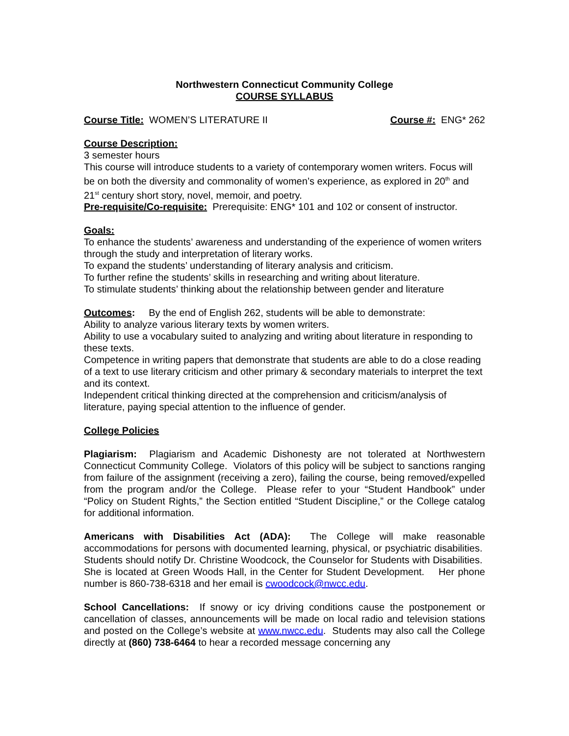Northwestern Connecticut Community College
COURSE SYLLABUS
Course Title: WOMEN’S LITERATURE II Course #: ENG* 262
Course Description:
3 semester hours
This course will introduce students to a variety of contemporary women writers. Focus will be on both the diversity and commonality of women’s experience, as explored in 20<sup>th</sup> and 21<sup>st</sup> century short story, novel, memoir, and poetry.
Pre-requisite/Co-requisite: Prerequisite: ENG* 101 and 102 or consent of instructor.
Goals:
To enhance the students’ awareness and understanding of the experience of women writers through the study and interpretation of literary works.
To expand the students’ understanding of literary analysis and criticism.
To further refine the students’ skills in researching and writing about literature.
To stimulate students’ thinking about the relationship between gender and literature
Outcomes: By the end of English 262, students will be able to demonstrate:
Ability to analyze various literary texts by women writers.
Ability to use a vocabulary suited to analyzing and writing about literature in responding to these texts.
Competence in writing papers that demonstrate that students are able to do a close reading of a text to use literary criticism and other primary & secondary materials to interpret the text and its context.
Independent critical thinking directed at the comprehension and criticism/analysis of literature, paying special attention to the influence of gender.
College Policies
Plagiarism: Plagiarism and Academic Dishonesty are not tolerated at Northwestern Connecticut Community College. Violators of this policy will be subject to sanctions ranging from failure of the assignment (receiving a zero), failing the course, being removed/expelled from the program and/or the College. Please refer to your “Student Handbook” under “Policy on Student Rights,” the Section entitled “Student Discipline,” or the College catalog for additional information.
Americans with Disabilities Act (ADA): The College will make reasonable accommodations for persons with documented learning, physical, or psychiatric disabilities. Students should notify Dr. Christine Woodcock, the Counselor for Students with Disabilities. She is located at Green Woods Hall, in the Center for Student Development. Her phone number is 860-738-6318 and her email is cwoodcock@nwcc.edu.
School Cancellations: If snowy or icy driving conditions cause the postponement or cancellation of classes, announcements will be made on local radio and television stations and posted on the College’s website at www.nwcc.edu. Students may also call the College directly at (860) 738-6464 to hear a recorded message concerning any